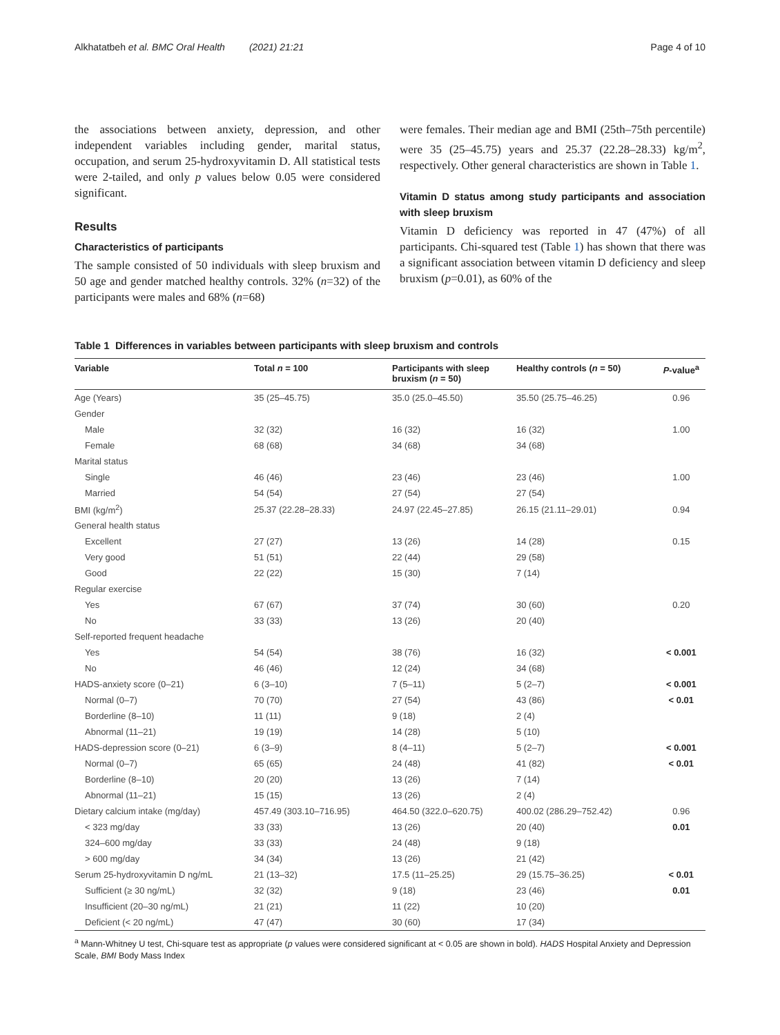Alkhatatbeh et al. BMC Oral Health (2021) 21:21 Page 4 of 10
the associations between anxiety, depression, and other independent variables including gender, marital status, occupation, and serum 25-hydroxyvitamin D. All statistical tests were 2-tailed, and only p values below 0.05 were considered significant.
Results
Characteristics of participants
The sample consisted of 50 individuals with sleep bruxism and 50 age and gender matched healthy controls. 32% (n=32) of the participants were males and 68% (n=68)
were females. Their median age and BMI (25th–75th percentile) were 35 (25–45.75) years and 25.37 (22.28–28.33) kg/m<sup>2</sup>, respectively. Other general characteristics are shown in Table 1.
Vitamin D status among study participants and association with sleep bruxism
Vitamin D deficiency was reported in 47 (47%) of all participants. Chi-squared test (Table 1) has shown that there was a significant association between vitamin D deficiency and sleep bruxism (p=0.01), as 60% of the
Table 1 Differences in variables between participants with sleep bruxism and controls
| Variable | Total n = 100 | Participants with sleep bruxism ( n = 50) | Healthy controls ( n = 50) | P -value<sup>a</sup> |
| --- | --- | --- | --- | --- |
| Age (Years) | 35 (25–45.75) | 35.0 (25.0–45.50) | 35.50 (25.75–46.25) | 0.96 |
| Gender | | | | |
| Male | 32 (32) | 16 (32) | 16 (32) | 1.00 |
| Female | 68 (68) | 34 (68) | 34 (68) | |
| Marital status | | | | |
| Single | 46 (46) | 23 (46) | 23 (46) | 1.00 |
| Married | 54 (54) | 27 (54) | 27 (54) | |
| BMI (kg/m<sup>2</sup>) | 25.37 (22.28–28.33) | 24.97 (22.45–27.85) | 26.15 (21.11–29.01) | 0.94 |
| General health status | | | | |
| Excellent | 27 (27) | 13 (26) | 14 (28) | 0.15 |
| Very good | 51 (51) | 22 (44) | 29 (58) | |
| Good | 22 (22) | 15 (30) | 7 (14) | |
| Regular exercise | | | | |
| Yes | 67 (67) | 37 (74) | 30 (60) | 0.20 |
| No | 33 (33) | 13 (26) | 20 (40) | |
| Self-reported frequent headache | | | | |
| Yes | 54 (54) | 38 (76) | 16 (32) | < 0.001 |
| No | 46 (46) | 12 (24) | 34 (68) | |
| HADS-anxiety score (0–21) | 6 (3–10) | 7 (5–11) | 5 (2–7) | < 0.001 |
| Normal (0–7) | 70 (70) | 27 (54) | 43 (86) | < 0.01 |
| Borderline (8–10) | 11 (11) | 9 (18) | 2 (4) | |
| Abnormal (11–21) | 19 (19) | 14 (28) | 5 (10) | |
| HADS-depression score (0–21) | 6 (3–9) | 8 (4–11) | 5 (2–7) | < 0.001 |
| Normal (0–7) | 65 (65) | 24 (48) | 41 (82) | < 0.01 |
| Borderline (8–10) | 20 (20) | 13 (26) | 7 (14) | |
| Abnormal (11–21) | 15 (15) | 13 (26) | 2 (4) | |
| Dietary calcium intake (mg/day) | 457.49 (303.10–716.95) | 464.50 (322.0–620.75) | 400.02 (286.29–752.42) | 0.96 |
| < 323 mg/day | 33 (33) | 13 (26) | 20 (40) | 0.01 |
| 324–600 mg/day | 33 (33) | 24 (48) | 9 (18) | |
| > 600 mg/day | 34 (34) | 13 (26) | 21 (42) | |
| Serum 25-hydroxyvitamin D ng/mL | 21 (13–32) | 17.5 (11–25.25) | 29 (15.75–36.25) | < 0.01 |
| Sufficient (≥ 30 ng/mL) | 32 (32) | 9 (18) | 23 (46) | 0.01 |
| Insufficient (20–30 ng/mL) | 21 (21) | 11 (22) | 10 (20) | |
| Deficient (< 20 ng/mL) | 47 (47) | 30 (60) | 17 (34) | |
<sup>a</sup> Mann-Whitney U test, Chi-square test as appropriate (p values were considered significant at < 0.05 are shown in bold). HADS Hospital Anxiety and Depression Scale, BMI Body Mass Index